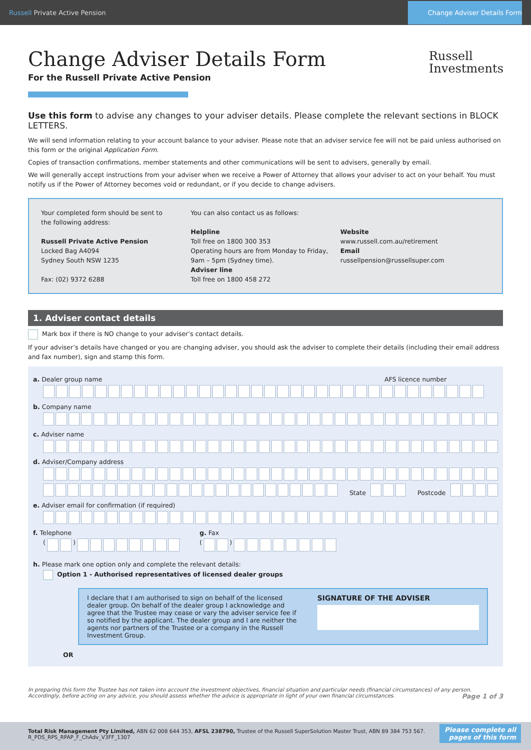Russell Private Active Pension Change Adviser Details Form
Russell
Investments
Change Adviser Details Form
For the Russell Private Active Pension
Use this form to advise any changes to your adviser details. Please complete the relevant sections in BLOCK LETTERS.
We will send information relating to your account balance to your adviser. Please note that an adviser service fee will not be paid unless authorised on this form or the original Application Form.
Copies of transaction confirmations, member statements and other communications will be sent to advisers, generally by email.
We will generally accept instructions from your adviser when we receive a Power of Attorney that allows your adviser to act on your behalf. You must notify us if the Power of Attorney becomes void or redundant, or if you decide to change advisers.
Your completed form should be sent to
the following address:
Russell Private Active Pension
Locked Bag A4094
Sydney South NSW 1235
Fax: (02) 9372 6288
You can also contact us as follows:
Helpline
Toll free on 1800 300 353
Operating hours are from Monday to Friday, 9am – 5pm (Sydney time).
Adviser line
Toll free on 1800 458 272
Website
www.russell.com.au/retirement
Email
russellpension@russellsuper.com
1. Adviser contact details
Mark box if there is NO change to your adviser’s contact details.
If your adviser’s details have changed or you are changing adviser, you should ask the adviser to complete their details (including their email address and fax number), sign and stamp this form.
a. Dealer group name AFS licence number
b. Company name
c. Adviser name
d. Adviser/Company address
State Postcode
e. Adviser email for confirmation (if required)
f. Telephone
( )
g. Fax
( )
h. Please mark one option only and complete the relevant details:
Option 1 - Authorised representatives of licensed dealer groups
I declare that I am authorised to sign on behalf of the licensed dealer group. On behalf of the dealer group I acknowledge and agree that the Trustee may cease or vary the adviser service fee if so notified by the applicant. The dealer group and I are neither the agents nor partners of the Trustee or a company in the Russell Investment Group.
SIGNATURE OF THE ADVISER
OR
In preparing this form the Trustee has not taken into account the investment objectives, financial situation and particular needs (financial circumstances) of any person. Accordingly, before acting on any advice, you should assess whether the advice is appropriate in light of your own financial circumstances. Page 1 of 3
Total Risk Management Pty Limited, ABN 62 008 644 353, AFSL 238790, Trustee of the Russell SuperSolution Master Trust, ABN 89 384 753 567.
R_PDS_RPS_RPAP_F_ChAdv_V3FF_1307
Please complete all
pages of this form